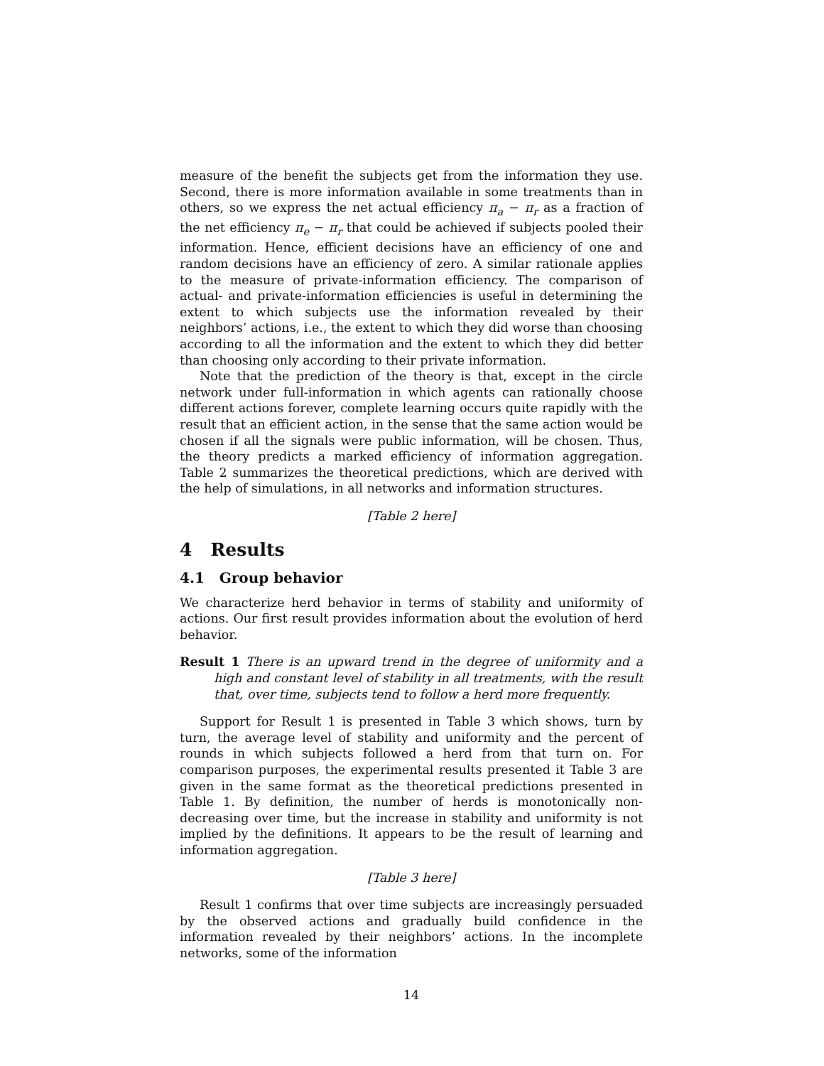measure of the benefit the subjects get from the information they use. Second, there is more information available in some treatments than in others, so we express the net actual efficiency π<sub>a</sub> − π<sub>r</sub> as a fraction of the net efficiency π<sub>e</sub> − π<sub>r</sub> that could be achieved if subjects pooled their information. Hence, efficient decisions have an efficiency of one and random decisions have an efficiency of zero. A similar rationale applies to the measure of private-information efficiency. The comparison of actual- and private-information efficiencies is useful in determining the extent to which subjects use the information revealed by their neighbors’ actions, i.e., the extent to which they did worse than choosing according to all the information and the extent to which they did better than choosing only according to their private information.
Note that the prediction of the theory is that, except in the circle network under full-information in which agents can rationally choose different actions forever, complete learning occurs quite rapidly with the result that an efficient action, in the sense that the same action would be chosen if all the signals were public information, will be chosen. Thus, the theory predicts a marked efficiency of information aggregation. Table 2 summarizes the theoretical predictions, which are derived with the help of simulations, in all networks and information structures.
[Table 2 here]
4 Results
4.1 Group behavior
We characterize herd behavior in terms of stability and uniformity of actions. Our first result provides information about the evolution of herd behavior.
Result 1 There is an upward trend in the degree of uniformity and a high and constant level of stability in all treatments, with the result that, over time, subjects tend to follow a herd more frequently.
Support for Result 1 is presented in Table 3 which shows, turn by turn, the average level of stability and uniformity and the percent of rounds in which subjects followed a herd from that turn on. For comparison purposes, the experimental results presented it Table 3 are given in the same format as the theoretical predictions presented in Table 1. By definition, the number of herds is monotonically non-decreasing over time, but the increase in stability and uniformity is not implied by the definitions. It appears to be the result of learning and information aggregation.
[Table 3 here]
Result 1 confirms that over time subjects are increasingly persuaded by the observed actions and gradually build confidence in the information revealed by their neighbors’ actions. In the incomplete networks, some of the information
14